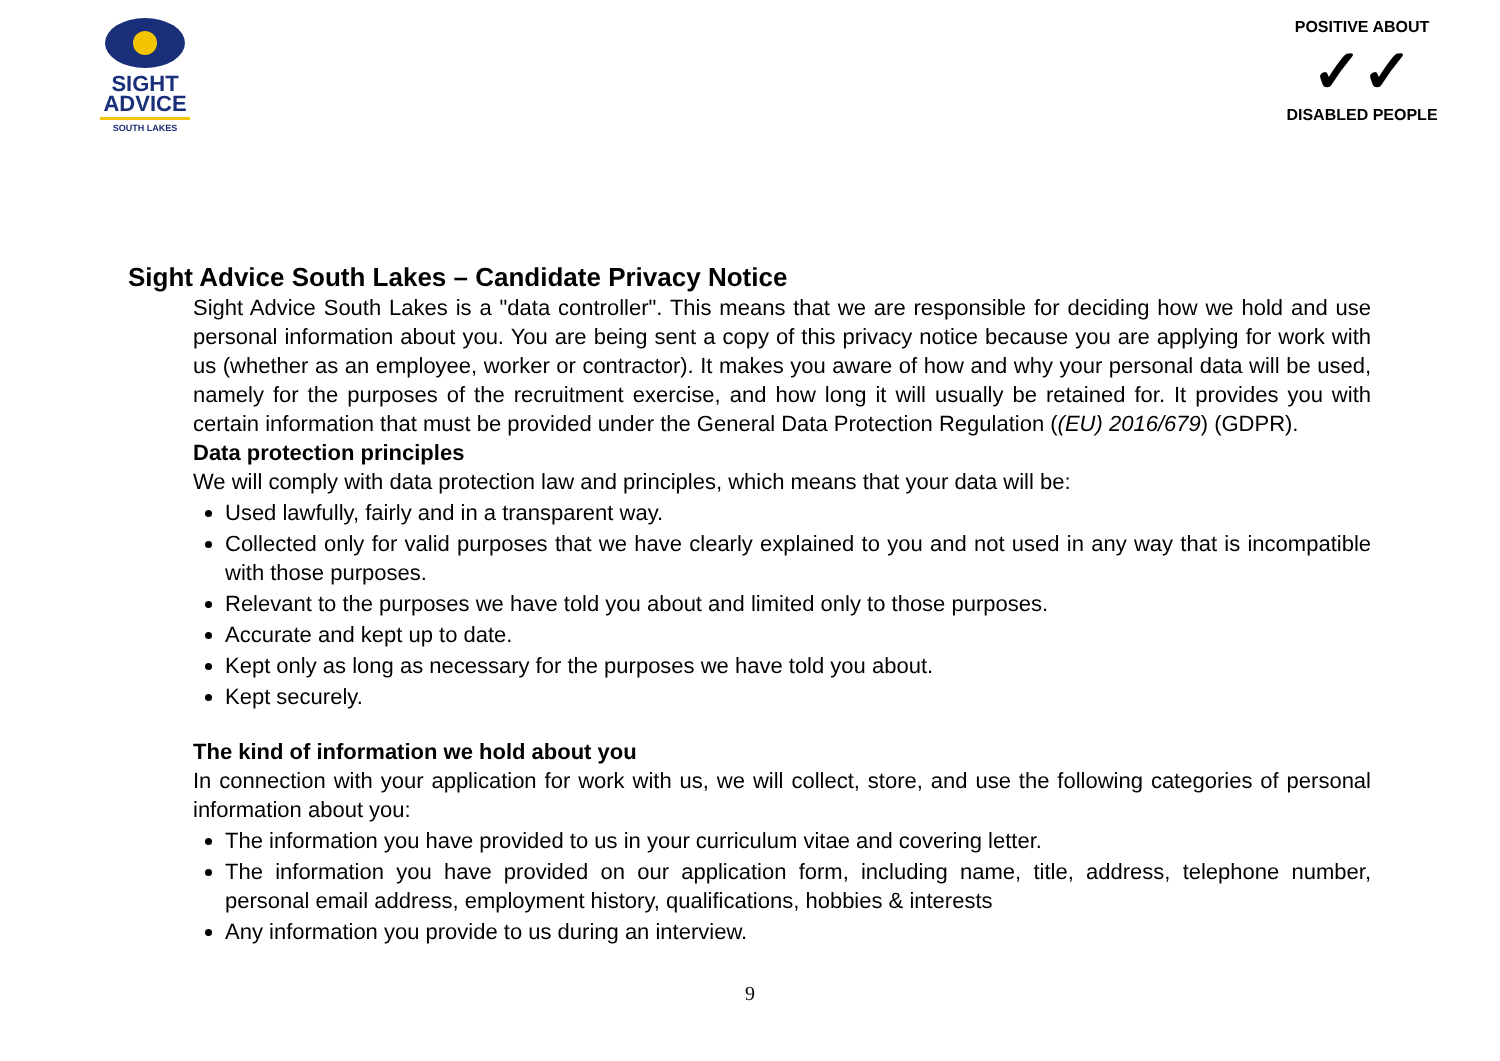SIGHT
ADVICE
SOUTH LAKES
POSITIVE ABOUT
✓✓
DISABLED PEOPLE
Sight Advice South Lakes – Candidate Privacy Notice
Sight Advice South Lakes is a "data controller". This means that we are responsible for deciding how we hold and use personal information about you. You are being sent a copy of this privacy notice because you are applying for work with us (whether as an employee, worker or contractor). It makes you aware of how and why your personal data will be used, namely for the purposes of the recruitment exercise, and how long it will usually be retained for. It provides you with certain information that must be provided under the General Data Protection Regulation ((EU) 2016/679) (GDPR).
Data protection principles
We will comply with data protection law and principles, which means that your data will be:
Used lawfully, fairly and in a transparent way.
Collected only for valid purposes that we have clearly explained to you and not used in any way that is incompatible with those purposes.
Relevant to the purposes we have told you about and limited only to those purposes.
Accurate and kept up to date.
Kept only as long as necessary for the purposes we have told you about.
Kept securely.
The kind of information we hold about you
In connection with your application for work with us, we will collect, store, and use the following categories of personal information about you:
The information you have provided to us in your curriculum vitae and covering letter.
The information you have provided on our application form, including name, title, address, telephone number, personal email address, employment history, qualifications, hobbies & interests
Any information you provide to us during an interview.
9